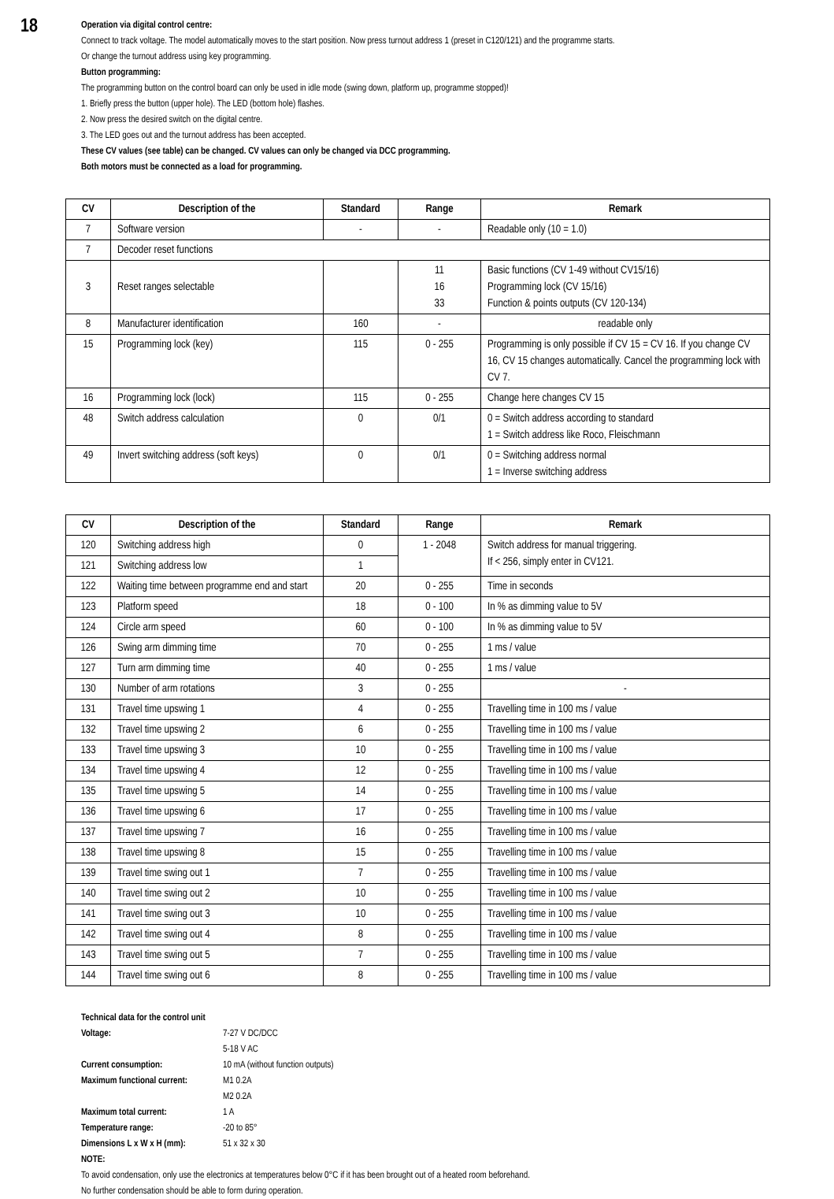18
Operation via digital control centre:
Connect to track voltage. The model automatically moves to the start position. Now press turnout address 1 (preset in C120/121) and the programme starts.
Or change the turnout address using key programming.
Button programming:
The programming button on the control board can only be used in idle mode (swing down, platform up, programme stopped)!
1. Briefly press the button (upper hole). The LED (bottom hole) flashes.
2. Now press the desired switch on the digital centre.
3. The LED goes out and the turnout address has been accepted.
These CV values (see table) can be changed. CV values can only be changed via DCC programming.
Both motors must be connected as a load for programming.
| CV | Description of the | Standard | Range | Remark |
| --- | --- | --- | --- | --- |
| 7 | Software version | - | - | Readable only (10 = 1.0) |
| 7 | Decoder reset functions | | | |
| 3 | Reset ranges selectable | | 11 16 33 | Basic functions (CV 1-49 without CV15/16) Programming lock (CV 15/16) Function & points outputs (CV 120-134) |
| 8 | Manufacturer identification | 160 | - | readable only |
| 15 | Programming lock (key) | 115 | 0 - 255 | Programming is only possible if CV 15 = CV 16. If you change CV 16, CV 15 changes automatically. Cancel the programming lock with CV 7. |
| 16 | Programming lock (lock) | 115 | 0 - 255 | Change here changes CV 15 |
| 48 | Switch address calculation | 0 | 0/1 | 0 = Switch address according to standard 1 = Switch address like Roco, Fleischmann |
| 49 | Invert switching address (soft keys) | 0 | 0/1 | 0 = Switching address normal 1 = Inverse switching address |
| CV | Description of the | Standard | Range | Remark |
| --- | --- | --- | --- | --- |
| 120 | Switching address high | 0 | 1 - 2048 | Switch address for manual triggering. If < 256, simply enter in CV121. |
| 121 | Switching address low | 1 | | |
| 122 | Waiting time between programme end and start | 20 | 0 - 255 | Time in seconds |
| 123 | Platform speed | 18 | 0 - 100 | In % as dimming value to 5V |
| 124 | Circle arm speed | 60 | 0 - 100 | In % as dimming value to 5V |
| 126 | Swing arm dimming time | 70 | 0 - 255 | 1 ms / value |
| 127 | Turn arm dimming time | 40 | 0 - 255 | 1 ms / value |
| 130 | Number of arm rotations | 3 | 0 - 255 | - |
| 131 | Travel time upswing 1 | 4 | 0 - 255 | Travelling time in 100 ms / value |
| 132 | Travel time upswing 2 | 6 | 0 - 255 | Travelling time in 100 ms / value |
| 133 | Travel time upswing 3 | 10 | 0 - 255 | Travelling time in 100 ms / value |
| 134 | Travel time upswing 4 | 12 | 0 - 255 | Travelling time in 100 ms / value |
| 135 | Travel time upswing 5 | 14 | 0 - 255 | Travelling time in 100 ms / value |
| 136 | Travel time upswing 6 | 17 | 0 - 255 | Travelling time in 100 ms / value |
| 137 | Travel time upswing 7 | 16 | 0 - 255 | Travelling time in 100 ms / value |
| 138 | Travel time upswing 8 | 15 | 0 - 255 | Travelling time in 100 ms / value |
| 139 | Travel time swing out 1 | 7 | 0 - 255 | Travelling time in 100 ms / value |
| 140 | Travel time swing out 2 | 10 | 0 - 255 | Travelling time in 100 ms / value |
| 141 | Travel time swing out 3 | 10 | 0 - 255 | Travelling time in 100 ms / value |
| 142 | Travel time swing out 4 | 8 | 0 - 255 | Travelling time in 100 ms / value |
| 143 | Travel time swing out 5 | 7 | 0 - 255 | Travelling time in 100 ms / value |
| 144 | Travel time swing out 6 | 8 | 0 - 255 | Travelling time in 100 ms / value |
Technical data for the control unit
| Voltage: | 7-27 V DC/DCC 5-18 V AC |
| Current consumption: | 10 mA (without function outputs) |
| Maximum functional current: | M1 0.2A M2 0.2A |
| Maximum total current: | 1 A |
| Temperature range: | -20 to 85° |
| Dimensions L x W x H (mm): | 51 x 32 x 30 |
NOTE:
To avoid condensation, only use the electronics at temperatures below 0°C if it has been brought out of a heated room beforehand.
No further condensation should be able to form during operation.